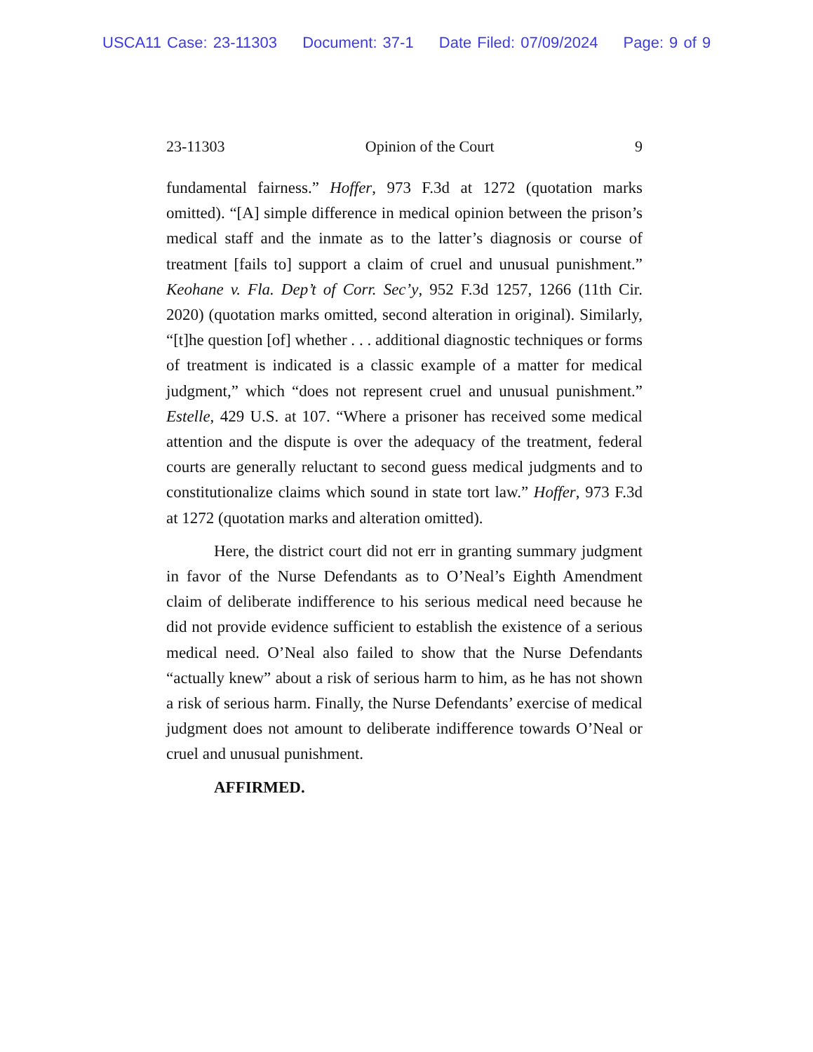USCA11 Case: 23-11303 Document: 37-1 Date Filed: 07/09/2024 Page: 9 of 9
23-11303 Opinion of the Court 9
fundamental fairness.” Hoffer, 973 F.3d at 1272 (quotation marks omitted). “[A] simple difference in medical opinion between the prison’s medical staff and the inmate as to the latter’s diagnosis or course of treatment [fails to] support a claim of cruel and unusual punishment.” Keohane v. Fla. Dep’t of Corr. Sec’y, 952 F.3d 1257, 1266 (11th Cir. 2020) (quotation marks omitted, second alteration in original). Similarly, “[t]he question [of] whether . . . additional diagnostic techniques or forms of treatment is indicated is a classic example of a matter for medical judgment,” which “does not represent cruel and unusual punishment.” Estelle, 429 U.S. at 107. “Where a prisoner has received some medical attention and the dispute is over the adequacy of the treatment, federal courts are generally reluctant to second guess medical judgments and to constitutionalize claims which sound in state tort law.” Hoffer, 973 F.3d at 1272 (quotation marks and alteration omitted).
Here, the district court did not err in granting summary judgment in favor of the Nurse Defendants as to O’Neal’s Eighth Amendment claim of deliberate indifference to his serious medical need because he did not provide evidence sufficient to establish the existence of a serious medical need. O’Neal also failed to show that the Nurse Defendants “actually knew” about a risk of serious harm to him, as he has not shown a risk of serious harm. Finally, the Nurse Defendants’ exercise of medical judgment does not amount to deliberate indifference towards O’Neal or cruel and unusual punishment.
AFFIRMED.